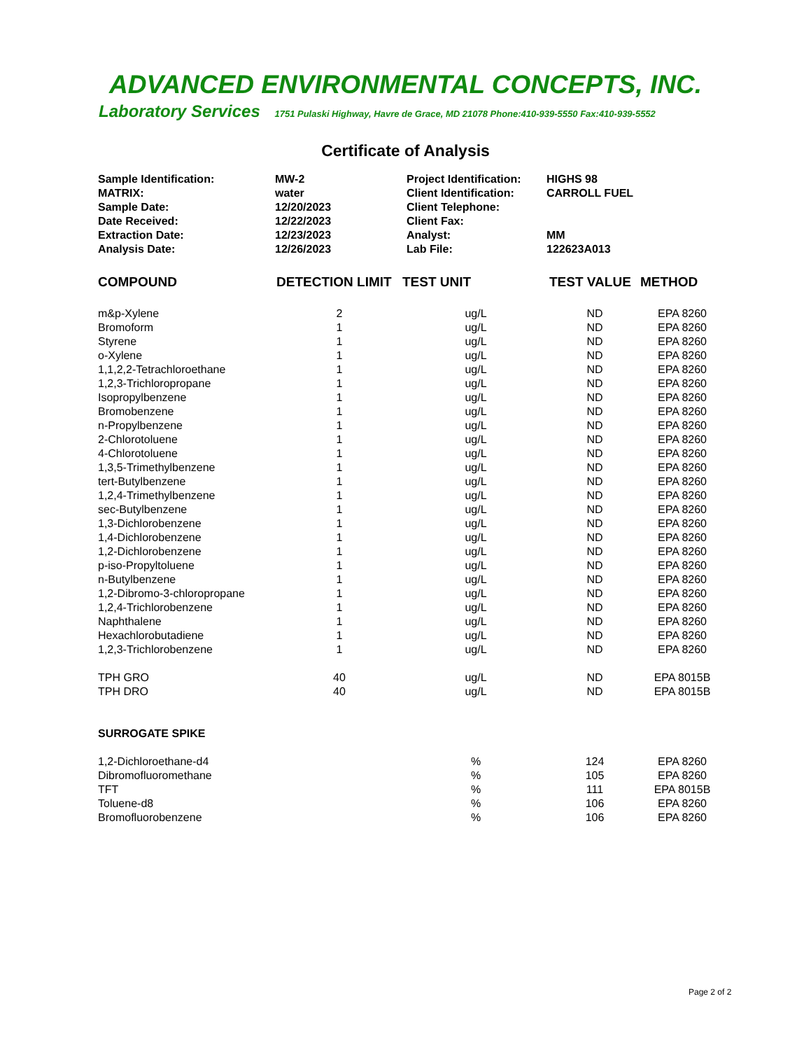ADVANCED ENVIRONMENTAL CONCEPTS, INC.
Laboratory Services 1751 Pulaski Highway, Havre de Grace, MD 21078 Phone:410-939-5550 Fax:410-939-5552
Certificate of Analysis
| Sample Identification: | MW-2 | Project Identification: | HIGHS 98 |
| MATRIX: | water | Client Identification: | CARROLL FUEL |
| Sample Date: | 12/20/2023 | Client Telephone: | |
| Date Received: | 12/22/2023 | Client Fax: | |
| Extraction Date: | 12/23/2023 | Analyst: | MM |
| Analysis Date: | 12/26/2023 | Lab File: | 122623A013 |
| COMPOUND | DETECTION LIMIT | TEST UNIT | TEST VALUE | METHOD |
| --- | --- | --- | --- | --- |
| m&p-Xylene | 2 | ug/L | ND | EPA 8260 |
| Bromoform | 1 | ug/L | ND | EPA 8260 |
| Styrene | 1 | ug/L | ND | EPA 8260 |
| o-Xylene | 1 | ug/L | ND | EPA 8260 |
| 1,1,2,2-Tetrachloroethane | 1 | ug/L | ND | EPA 8260 |
| 1,2,3-Trichloropropane | 1 | ug/L | ND | EPA 8260 |
| Isopropylbenzene | 1 | ug/L | ND | EPA 8260 |
| Bromobenzene | 1 | ug/L | ND | EPA 8260 |
| n-Propylbenzene | 1 | ug/L | ND | EPA 8260 |
| 2-Chlorotoluene | 1 | ug/L | ND | EPA 8260 |
| 4-Chlorotoluene | 1 | ug/L | ND | EPA 8260 |
| 1,3,5-Trimethylbenzene | 1 | ug/L | ND | EPA 8260 |
| tert-Butylbenzene | 1 | ug/L | ND | EPA 8260 |
| 1,2,4-Trimethylbenzene | 1 | ug/L | ND | EPA 8260 |
| sec-Butylbenzene | 1 | ug/L | ND | EPA 8260 |
| 1,3-Dichlorobenzene | 1 | ug/L | ND | EPA 8260 |
| 1,4-Dichlorobenzene | 1 | ug/L | ND | EPA 8260 |
| 1,2-Dichlorobenzene | 1 | ug/L | ND | EPA 8260 |
| p-iso-Propyltoluene | 1 | ug/L | ND | EPA 8260 |
| n-Butylbenzene | 1 | ug/L | ND | EPA 8260 |
| 1,2-Dibromo-3-chloropropane | 1 | ug/L | ND | EPA 8260 |
| 1,2,4-Trichlorobenzene | 1 | ug/L | ND | EPA 8260 |
| Naphthalene | 1 | ug/L | ND | EPA 8260 |
| Hexachlorobutadiene | 1 | ug/L | ND | EPA 8260 |
| 1,2,3-Trichlorobenzene | 1 | ug/L | ND | EPA 8260 |
| TPH GRO | 40 | ug/L | ND | EPA 8015B |
| TPH DRO | 40 | ug/L | ND | EPA 8015B |
| SURROGATE SPIKE | | | | |
| 1,2-Dichloroethane-d4 | | % | 124 | EPA 8260 |
| Dibromofluoromethane | | % | 105 | EPA 8260 |
| TFT | | % | 111 | EPA 8015B |
| Toluene-d8 | | % | 106 | EPA 8260 |
| Bromofluorobenzene | | % | 106 | EPA 8260 |
Page 2 of 2